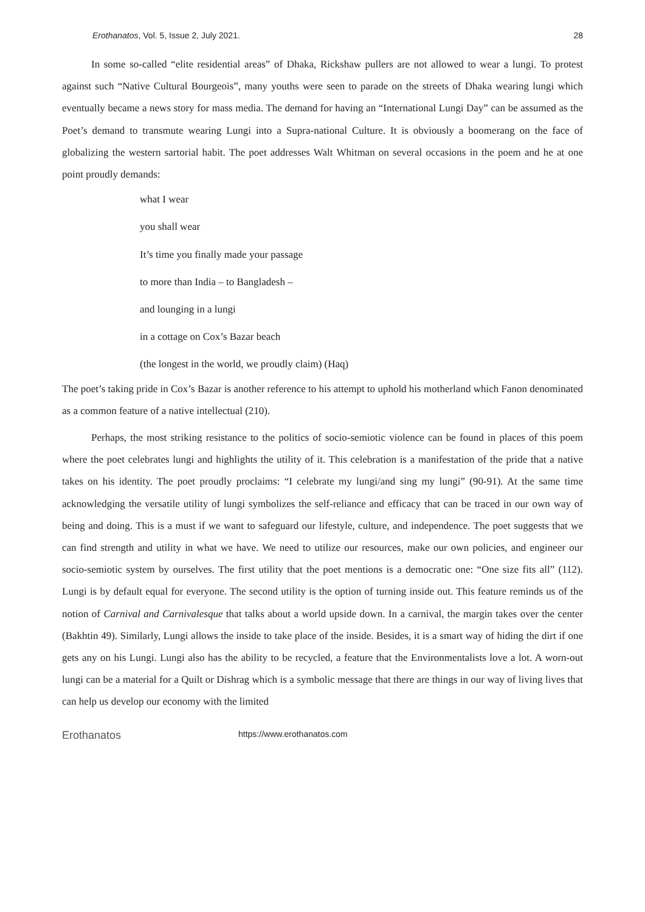Erothanatos, Vol. 5, Issue 2, July 2021. 28
In some so-called “elite residential areas” of Dhaka, Rickshaw pullers are not allowed to wear a lungi. To protest against such “Native Cultural Bourgeois”, many youths were seen to parade on the streets of Dhaka wearing lungi which eventually became a news story for mass media. The demand for having an “International Lungi Day” can be assumed as the Poet’s demand to transmute wearing Lungi into a Supra-national Culture. It is obviously a boomerang on the face of globalizing the western sartorial habit. The poet addresses Walt Whitman on several occasions in the poem and he at one point proudly demands:
what I wear
you shall wear
It’s time you finally made your passage
to more than India – to Bangladesh –
and lounging in a lungi
in a cottage on Cox’s Bazar beach
(the longest in the world, we proudly claim) (Haq)
The poet’s taking pride in Cox’s Bazar is another reference to his attempt to uphold his motherland which Fanon denominated as a common feature of a native intellectual (210).
Perhaps, the most striking resistance to the politics of socio-semiotic violence can be found in places of this poem where the poet celebrates lungi and highlights the utility of it. This celebration is a manifestation of the pride that a native takes on his identity. The poet proudly proclaims: “I celebrate my lungi/and sing my lungi” (90-91). At the same time acknowledging the versatile utility of lungi symbolizes the self-reliance and efficacy that can be traced in our own way of being and doing. This is a must if we want to safeguard our lifestyle, culture, and independence. The poet suggests that we can find strength and utility in what we have. We need to utilize our resources, make our own policies, and engineer our socio-semiotic system by ourselves. The first utility that the poet mentions is a democratic one: “One size fits all” (112). Lungi is by default equal for everyone. The second utility is the option of turning inside out. This feature reminds us of the notion of Carnival and Carnivalesque that talks about a world upside down. In a carnival, the margin takes over the center (Bakhtin 49). Similarly, Lungi allows the inside to take place of the inside. Besides, it is a smart way of hiding the dirt if one gets any on his Lungi. Lungi also has the ability to be recycled, a feature that the Environmentalists love a lot. A worn-out lungi can be a material for a Quilt or Dishrag which is a symbolic message that there are things in our way of living lives that can help us develop our economy with the limited
Erothanatos https://www.erothanatos.com